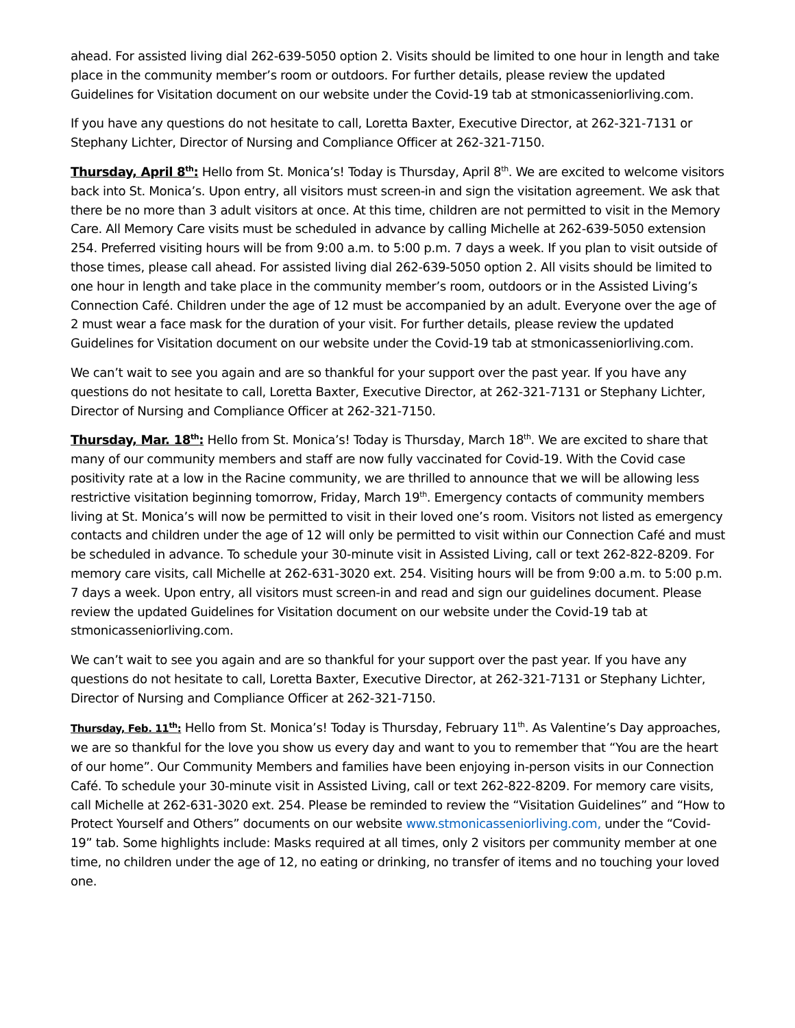ahead. For assisted living dial 262-639-5050 option 2. Visits should be limited to one hour in length and take place in the community member’s room or outdoors. For further details, please review the updated Guidelines for Visitation document on our website under the Covid-19 tab at stmonicasseniorliving.com.
If you have any questions do not hesitate to call, Loretta Baxter, Executive Director, at 262-321-7131 or Stephany Lichter, Director of Nursing and Compliance Officer at 262-321-7150.
Thursday, April 8<sup>th</sup>: Hello from St. Monica’s! Today is Thursday, April 8<sup>th</sup>. We are excited to welcome visitors back into St. Monica’s. Upon entry, all visitors must screen-in and sign the visitation agreement. We ask that there be no more than 3 adult visitors at once. At this time, children are not permitted to visit in the Memory Care. All Memory Care visits must be scheduled in advance by calling Michelle at 262-639-5050 extension 254. Preferred visiting hours will be from 9:00 a.m. to 5:00 p.m. 7 days a week. If you plan to visit outside of those times, please call ahead. For assisted living dial 262-639-5050 option 2. All visits should be limited to one hour in length and take place in the community member’s room, outdoors or in the Assisted Living’s Connection Café. Children under the age of 12 must be accompanied by an adult. Everyone over the age of 2 must wear a face mask for the duration of your visit. For further details, please review the updated Guidelines for Visitation document on our website under the Covid-19 tab at stmonicasseniorliving.com.
We can’t wait to see you again and are so thankful for your support over the past year. If you have any questions do not hesitate to call, Loretta Baxter, Executive Director, at 262-321-7131 or Stephany Lichter, Director of Nursing and Compliance Officer at 262-321-7150.
Thursday, Mar. 18<sup>th</sup>: Hello from St. Monica’s! Today is Thursday, March 18<sup>th</sup>. We are excited to share that many of our community members and staff are now fully vaccinated for Covid-19. With the Covid case positivity rate at a low in the Racine community, we are thrilled to announce that we will be allowing less restrictive visitation beginning tomorrow, Friday, March 19<sup>th</sup>. Emergency contacts of community members living at St. Monica’s will now be permitted to visit in their loved one’s room. Visitors not listed as emergency contacts and children under the age of 12 will only be permitted to visit within our Connection Café and must be scheduled in advance. To schedule your 30-minute visit in Assisted Living, call or text 262-822-8209. For memory care visits, call Michelle at 262-631-3020 ext. 254. Visiting hours will be from 9:00 a.m. to 5:00 p.m. 7 days a week. Upon entry, all visitors must screen-in and read and sign our guidelines document. Please review the updated Guidelines for Visitation document on our website under the Covid-19 tab at stmonicasseniorliving.com.
We can’t wait to see you again and are so thankful for your support over the past year. If you have any questions do not hesitate to call, Loretta Baxter, Executive Director, at 262-321-7131 or Stephany Lichter, Director of Nursing and Compliance Officer at 262-321-7150.
Thursday, Feb. 11<sup>th</sup>: Hello from St. Monica’s! Today is Thursday, February 11<sup>th</sup>. As Valentine’s Day approaches, we are so thankful for the love you show us every day and want to you to remember that “You are the heart of our home”. Our Community Members and families have been enjoying in-person visits in our Connection Café. To schedule your 30-minute visit in Assisted Living, call or text 262-822-8209. For memory care visits, call Michelle at 262-631-3020 ext. 254. Please be reminded to review the “Visitation Guidelines” and “How to Protect Yourself and Others” documents on our website www.stmonicasseniorliving.com, under the “Covid-19” tab. Some highlights include: Masks required at all times, only 2 visitors per community member at one time, no children under the age of 12, no eating or drinking, no transfer of items and no touching your loved one.